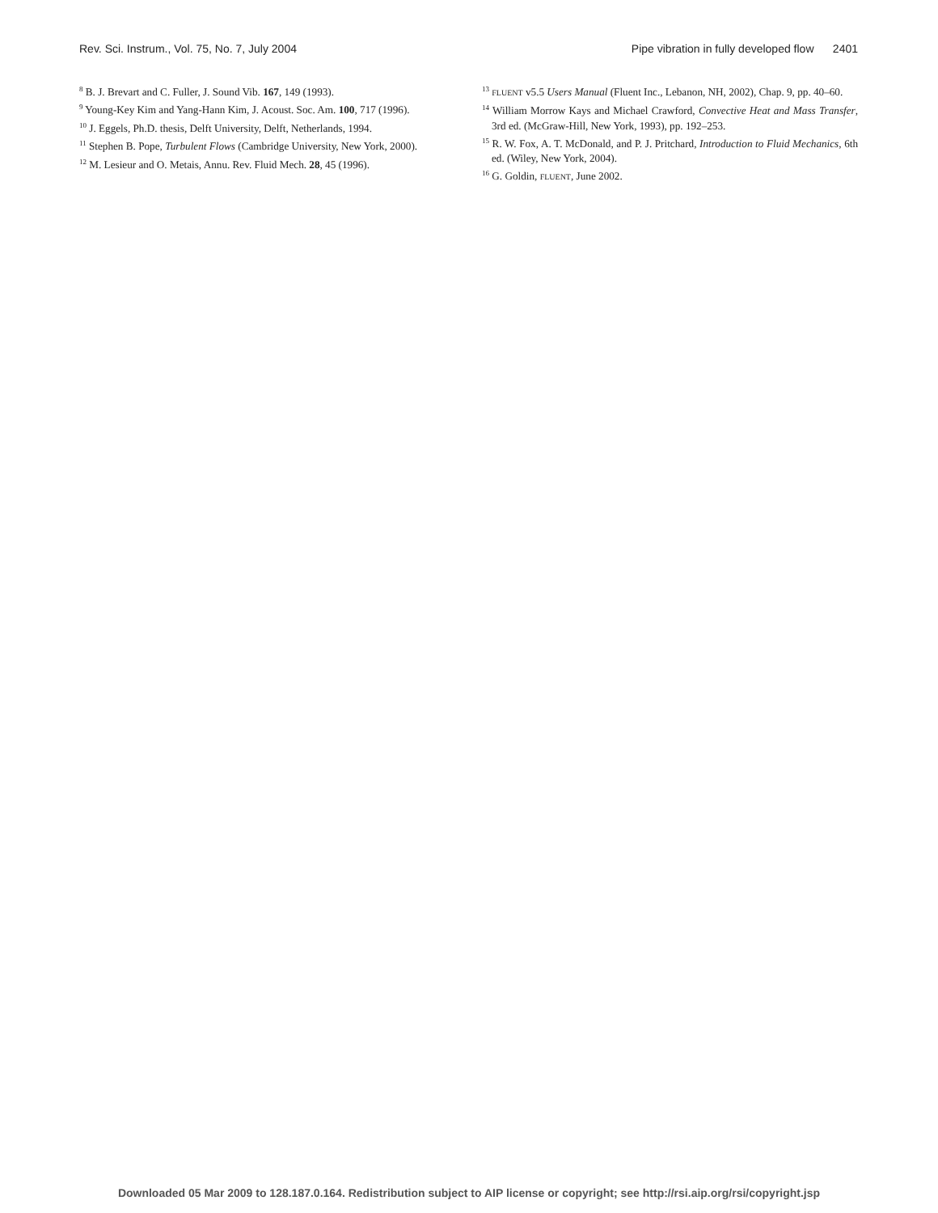Rev. Sci. Instrum., Vol. 75, No. 7, July 2004 Pipe vibration in fully developed flow 2401
<sup>8</sup> B. J. Brevart and C. Fuller, J. Sound Vib. 167, 149 (1993).
<sup>9</sup> Young-Key Kim and Yang-Hann Kim, J. Acoust. Soc. Am. 100, 717 (1996).
<sup>10</sup> J. Eggels, Ph.D. thesis, Delft University, Delft, Netherlands, 1994.
<sup>11</sup> Stephen B. Pope, Turbulent Flows (Cambridge University, New York, 2000).
<sup>12</sup> M. Lesieur and O. Metais, Annu. Rev. Fluid Mech. 28, 45 (1996).
<sup>13</sup> FLUENT v5.5 Users Manual (Fluent Inc., Lebanon, NH, 2002), Chap. 9, pp. 40–60.
<sup>14</sup> William Morrow Kays and Michael Crawford, Convective Heat and Mass Transfer, 3rd ed. (McGraw-Hill, New York, 1993), pp. 192–253.
<sup>15</sup> R. W. Fox, A. T. McDonald, and P. J. Pritchard, Introduction to Fluid Mechanics, 6th ed. (Wiley, New York, 2004).
<sup>16</sup> G. Goldin, FLUENT, June 2002.
Downloaded 05 Mar 2009 to 128.187.0.164. Redistribution subject to AIP license or copyright; see http://rsi.aip.org/rsi/copyright.jsp